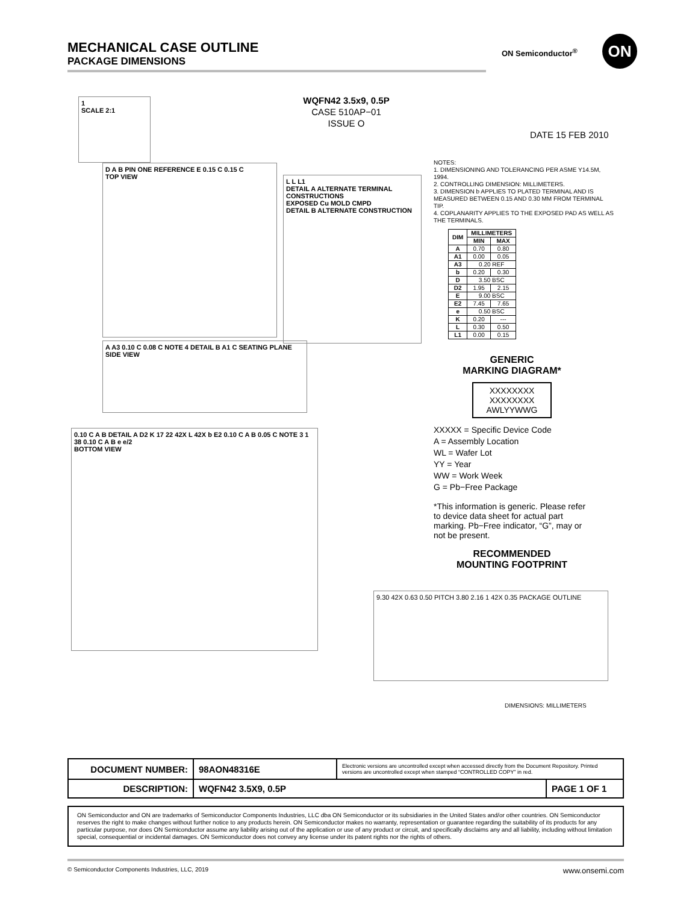MECHANICAL CASE OUTLINE
PACKAGE DIMENSIONS
ON Semiconductor<sup>®</sup> ON
WQFN42 3.5x9, 0.5P
CASE 510AP−01
ISSUE O
DATE 15 FEB 2010
1
SCALE 2:1
D A B PIN ONE REFERENCE E 0.15 C 0.15 C
TOP VIEW
L L L1
DETAIL A ALTERNATE TERMINAL CONSTRUCTIONS
EXPOSED Cu MOLD CMPD
DETAIL B ALTERNATE CONSTRUCTION
A A3 0.10 C 0.08 C NOTE 4 DETAIL B A1 C SEATING PLANE
SIDE VIEW
0.10 C A B DETAIL A D2 K 17 22 42X L 42X b E2 0.10 C A B 0.05 C NOTE 3 1 38 0.10 C A B e e/2
BOTTOM VIEW
NOTES:
1. DIMENSIONING AND TOLERANCING PER ASME Y14.5M, 1994.
2. CONTROLLING DIMENSION: MILLIMETERS.
3. DIMENSION b APPLIES TO PLATED TERMINAL AND IS MEASURED BETWEEN 0.15 AND 0.30 MM FROM TERMINAL TIP.
4. COPLANARITY APPLIES TO THE EXPOSED PAD AS WELL AS THE TERMINALS.
| DIM | MILLIMETERS | |
| --- | --- | --- |
| | MIN | MAX |
| A | 0.70 | 0.80 |
| A1 | 0.00 | 0.05 |
| A3 | 0.20 REF | |
| b | 0.20 | 0.30 |
| D | 3.50 BSC | |
| D2 | 1.95 | 2.15 |
| E | 9.00 BSC | |
| E2 | 7.45 | 7.65 |
| e | 0.50 BSC | |
| K | 0.20 | --- |
| L | 0.30 | 0.50 |
| L1 | 0.00 | 0.15 |
GENERIC
MARKING DIAGRAM*
XXXXXXXX
XXXXXXXX
AWLYYWWG
XXXXX = Specific Device Code
A = Assembly Location
WL = Wafer Lot
YY = Year
WW = Work Week
G = Pb−Free Package
*This information is generic. Please refer to device data sheet for actual part marking. Pb−Free indicator, “G”, may or not be present.
RECOMMENDED
MOUNTING FOOTPRINT
9.30 42X 0.63 0.50 PITCH 3.80 2.16 1 42X 0.35 PACKAGE OUTLINE
DIMENSIONS: MILLIMETERS
| DOCUMENT NUMBER: | 98AON48316E | Electronic versions are uncontrolled except when accessed directly from the Document Repository. Printed versions are uncontrolled except when stamped “CONTROLLED COPY” in red. | |
| DESCRIPTION: | WQFN42 3.5X9, 0.5P | | PAGE 1 OF 1 |
ON Semiconductor and ON are trademarks of Semiconductor Components Industries, LLC dba ON Semiconductor or its subsidiaries in the United States and/or other countries. ON Semiconductor reserves the right to make changes without further notice to any products herein. ON Semiconductor makes no warranty, representation or guarantee regarding the suitability of its products for any particular purpose, nor does ON Semiconductor assume any liability arising out of the application or use of any product or circuit, and specifically disclaims any and all liability, including without limitation special, consequential or incidental damages. ON Semiconductor does not convey any license under its patent rights nor the rights of others.
© Semiconductor Components Industries, LLC, 2019 www.onsemi.com